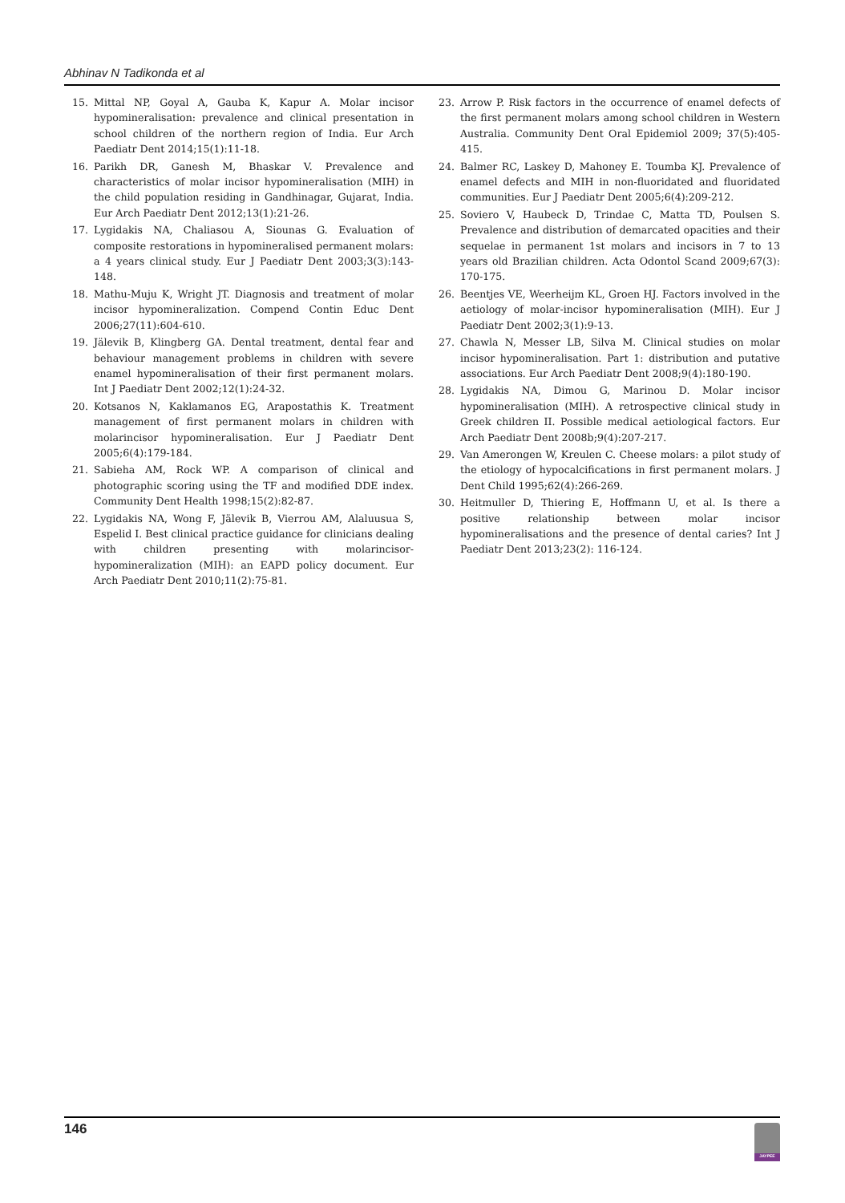Abhinav N Tadikonda et al
15. Mittal NP, Goyal A, Gauba K, Kapur A. Molar incisor hypomineralisation: prevalence and clinical presentation in school children of the northern region of India. Eur Arch Paediatr Dent 2014;15(1):11-18.
16. Parikh DR, Ganesh M, Bhaskar V. Prevalence and characteristics of molar incisor hypomineralisation (MIH) in the child population residing in Gandhinagar, Gujarat, India. Eur Arch Paediatr Dent 2012;13(1):21-26.
17. Lygidakis NA, Chaliasou A, Siounas G. Evaluation of composite restorations in hypomineralised permanent molars: a 4 years clinical study. Eur J Paediatr Dent 2003;3(3):143-148.
18. Mathu-Muju K, Wright JT. Diagnosis and treatment of molar incisor hypomineralization. Compend Contin Educ Dent 2006;27(11):604-610.
19. Jälevik B, Klingberg GA. Dental treatment, dental fear and behaviour management problems in children with severe enamel hypomineralisation of their first permanent molars. Int J Paediatr Dent 2002;12(1):24-32.
20. Kotsanos N, Kaklamanos EG, Arapostathis K. Treatment management of first permanent molars in children with molarincisor hypomineralisation. Eur J Paediatr Dent 2005;6(4):179-184.
21. Sabieha AM, Rock WP. A comparison of clinical and photographic scoring using the TF and modified DDE index. Community Dent Health 1998;15(2):82-87.
22. Lygidakis NA, Wong F, Jälevik B, Vierrou AM, Alaluusua S, Espelid I. Best clinical practice guidance for clinicians dealing with children presenting with molarincisor-hypomineralization (MIH): an EAPD policy document. Eur Arch Paediatr Dent 2010;11(2):75-81.
23. Arrow P. Risk factors in the occurrence of enamel defects of the first permanent molars among school children in Western Australia. Community Dent Oral Epidemiol 2009; 37(5):405-415.
24. Balmer RC, Laskey D, Mahoney E. Toumba KJ. Prevalence of enamel defects and MIH in non-fluoridated and fluoridated communities. Eur J Paediatr Dent 2005;6(4):209-212.
25. Soviero V, Haubeck D, Trindae C, Matta TD, Poulsen S. Prevalence and distribution of demarcated opacities and their sequelae in permanent 1st molars and incisors in 7 to 13 years old Brazilian children. Acta Odontol Scand 2009;67(3): 170-175.
26. Beentjes VE, Weerheijm KL, Groen HJ. Factors involved in the aetiology of molar-incisor hypomineralisation (MIH). Eur J Paediatr Dent 2002;3(1):9-13.
27. Chawla N, Messer LB, Silva M. Clinical studies on molar incisor hypomineralisation. Part 1: distribution and putative associations. Eur Arch Paediatr Dent 2008;9(4):180-190.
28. Lygidakis NA, Dimou G, Marinou D. Molar incisor hypomineralisation (MIH). A retrospective clinical study in Greek children II. Possible medical aetiological factors. Eur Arch Paediatr Dent 2008b;9(4):207-217.
29. Van Amerongen W, Kreulen C. Cheese molars: a pilot study of the etiology of hypocalcifications in first permanent molars. J Dent Child 1995;62(4):266-269.
30. Heitmuller D, Thiering E, Hoffmann U, et al. Is there a positive relationship between molar incisor hypomineralisations and the presence of dental caries? Int J Paediatr Dent 2013;23(2): 116-124.
146
JAYPEE